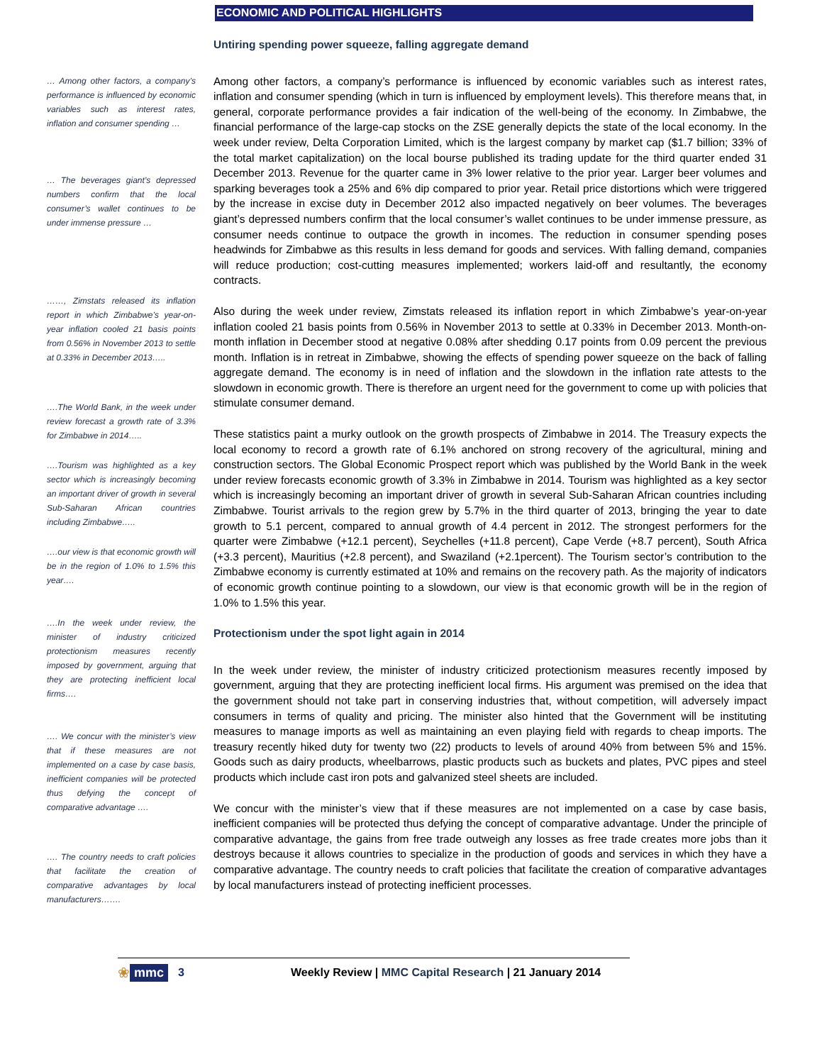ECONOMIC AND POLITICAL HIGHLIGHTS
Untiring spending power squeeze, falling aggregate demand
… Among other factors, a company’s performance is influenced by economic variables such as interest rates, inflation and consumer spending …
… The beverages giant’s depressed numbers confirm that the local consumer’s wallet continues to be under immense pressure …
……, Zimstats released its inflation report in which Zimbabwe’s year-on-year inflation cooled 21 basis points from 0.56% in November 2013 to settle at 0.33% in December 2013…..
….The World Bank, in the week under review forecast a growth rate of 3.3% for Zimbabwe in 2014…..
….Tourism was highlighted as a key sector which is increasingly becoming an important driver of growth in several Sub-Saharan African countries including Zimbabwe…..
….our view is that economic growth will be in the region of 1.0% to 1.5% this year….
….In the week under review, the minister of industry criticized protectionism measures recently imposed by government, arguing that they are protecting inefficient local firms….
…. We concur with the minister’s view that if these measures are not implemented on a case by case basis, inefficient companies will be protected thus defying the concept of comparative advantage ….
…. The country needs to craft policies that facilitate the creation of comparative advantages by local manufacturers…….
Among other factors, a company’s performance is influenced by economic variables such as interest rates, inflation and consumer spending (which in turn is influenced by employment levels). This therefore means that, in general, corporate performance provides a fair indication of the well-being of the economy. In Zimbabwe, the financial performance of the large-cap stocks on the ZSE generally depicts the state of the local economy. In the week under review, Delta Corporation Limited, which is the largest company by market cap ($1.7 billion; 33% of the total market capitalization) on the local bourse published its trading update for the third quarter ended 31 December 2013. Revenue for the quarter came in 3% lower relative to the prior year. Larger beer volumes and sparking beverages took a 25% and 6% dip compared to prior year. Retail price distortions which were triggered by the increase in excise duty in December 2012 also impacted negatively on beer volumes. The beverages giant’s depressed numbers confirm that the local consumer’s wallet continues to be under immense pressure, as consumer needs continue to outpace the growth in incomes. The reduction in consumer spending poses headwinds for Zimbabwe as this results in less demand for goods and services. With falling demand, companies will reduce production; cost-cutting measures implemented; workers laid-off and resultantly, the economy contracts.
Also during the week under review, Zimstats released its inflation report in which Zimbabwe’s year-on-year inflation cooled 21 basis points from 0.56% in November 2013 to settle at 0.33% in December 2013. Month-on-month inflation in December stood at negative 0.08% after shedding 0.17 points from 0.09 percent the previous month. Inflation is in retreat in Zimbabwe, showing the effects of spending power squeeze on the back of falling aggregate demand. The economy is in need of inflation and the slowdown in the inflation rate attests to the slowdown in economic growth. There is therefore an urgent need for the government to come up with policies that stimulate consumer demand.
These statistics paint a murky outlook on the growth prospects of Zimbabwe in 2014. The Treasury expects the local economy to record a growth rate of 6.1% anchored on strong recovery of the agricultural, mining and construction sectors. The Global Economic Prospect report which was published by the World Bank in the week under review forecasts economic growth of 3.3% in Zimbabwe in 2014. Tourism was highlighted as a key sector which is increasingly becoming an important driver of growth in several Sub-Saharan African countries including Zimbabwe. Tourist arrivals to the region grew by 5.7% in the third quarter of 2013, bringing the year to date growth to 5.1 percent, compared to annual growth of 4.4 percent in 2012. The strongest performers for the quarter were Zimbabwe (+12.1 percent), Seychelles (+11.8 percent), Cape Verde (+8.7 percent), South Africa (+3.3 percent), Mauritius (+2.8 percent), and Swaziland (+2.1percent). The Tourism sector’s contribution to the Zimbabwe economy is currently estimated at 10% and remains on the recovery path. As the majority of indicators of economic growth continue pointing to a slowdown, our view is that economic growth will be in the region of 1.0% to 1.5% this year.
Protectionism under the spot light again in 2014
In the week under review, the minister of industry criticized protectionism measures recently imposed by government, arguing that they are protecting inefficient local firms. His argument was premised on the idea that the government should not take part in conserving industries that, without competition, will adversely impact consumers in terms of quality and pricing. The minister also hinted that the Government will be instituting measures to manage imports as well as maintaining an even playing field with regards to cheap imports. The treasury recently hiked duty for twenty two (22) products to levels of around 40% from between 5% and 15%. Goods such as dairy products, wheelbarrows, plastic products such as buckets and plates, PVC pipes and steel products which include cast iron pots and galvanized steel sheets are included.
We concur with the minister’s view that if these measures are not implemented on a case by case basis, inefficient companies will be protected thus defying the concept of comparative advantage. Under the principle of comparative advantage, the gains from free trade outweigh any losses as free trade creates more jobs than it destroys because it allows countries to specialize in the production of goods and services in which they have a comparative advantage. The country needs to craft policies that facilitate the creation of comparative advantages by local manufacturers instead of protecting inefficient processes.
❀ mmc 3 Weekly Review | MMC Capital Research | 21 January 2014